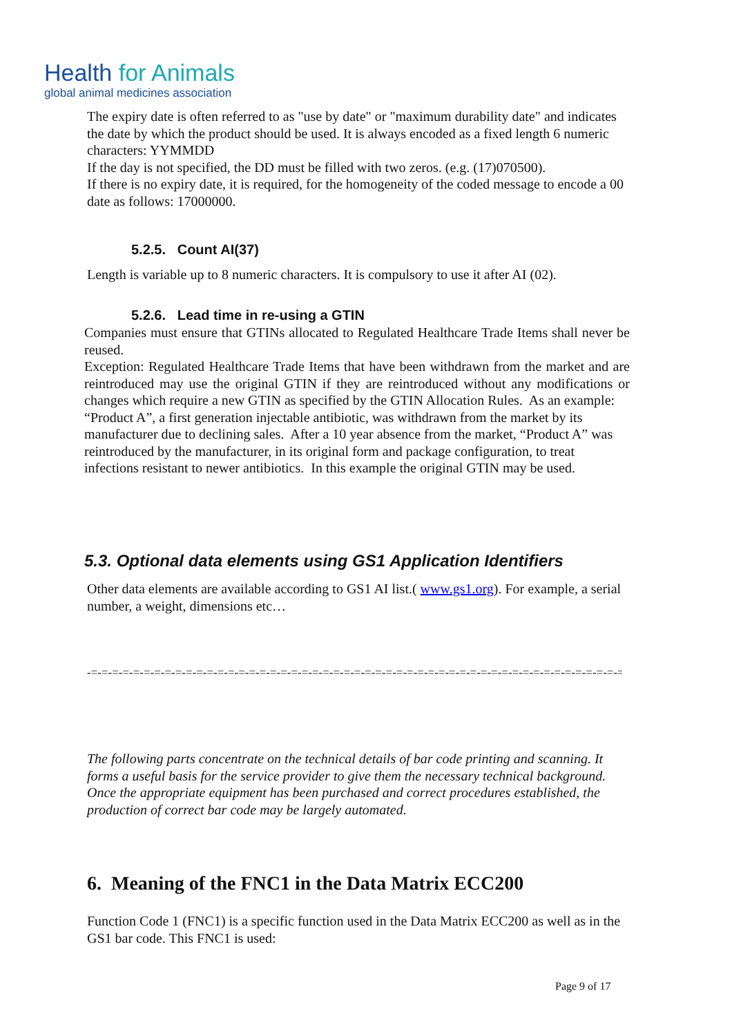Health for Animals
global animal medicines association
The expiry date is often referred to as "use by date" or "maximum durability date" and indicates the date by which the product should be used. It is always encoded as a fixed length 6 numeric characters: YYMMDD
If the day is not specified, the DD must be filled with two zeros. (e.g. (17)070500).
If there is no expiry date, it is required, for the homogeneity of the coded message to encode a 00 date as follows: 17000000.
5.2.5. Count AI(37)
Length is variable up to 8 numeric characters. It is compulsory to use it after AI (02).
5.2.6. Lead time in re-using a GTIN
Companies must ensure that GTINs allocated to Regulated Healthcare Trade Items shall never be reused.
Exception: Regulated Healthcare Trade Items that have been withdrawn from the market and are reintroduced may use the original GTIN if they are reintroduced without any modifications or changes which require a new GTIN as specified by the GTIN Allocation Rules. As an example:
“Product A”, a first generation injectable antibiotic, was withdrawn from the market by its manufacturer due to declining sales. After a 10 year absence from the market, “Product A” was reintroduced by the manufacturer, in its original form and package configuration, to treat infections resistant to newer antibiotics. In this example the original GTIN may be used.
5.3. Optional data elements using GS1 Application Identifiers
Other data elements are available according to GS1 AI list.( www.gs1.org). For example, a serial number, a weight, dimensions etc…
-=-=-=-=-=-=-=-=-=-=-=-=-=-=-=-=-=-=-=-=-=-=-=-=-=-=-=-=-=-=-=-=-=-=-=-=-=-=-=-=-=-=-=-=-=-=-=-=-=-=-=-=-=-=-=-=-=-=-=-=-=-=-=-=-=-=-=-=-
The following parts concentrate on the technical details of bar code printing and scanning. It forms a useful basis for the service provider to give them the necessary technical background. Once the appropriate equipment has been purchased and correct procedures established, the production of correct bar code may be largely automated.
6. Meaning of the FNC1 in the Data Matrix ECC200
Function Code 1 (FNC1) is a specific function used in the Data Matrix ECC200 as well as in the GS1 bar code. This FNC1 is used:
Page 9 of 17